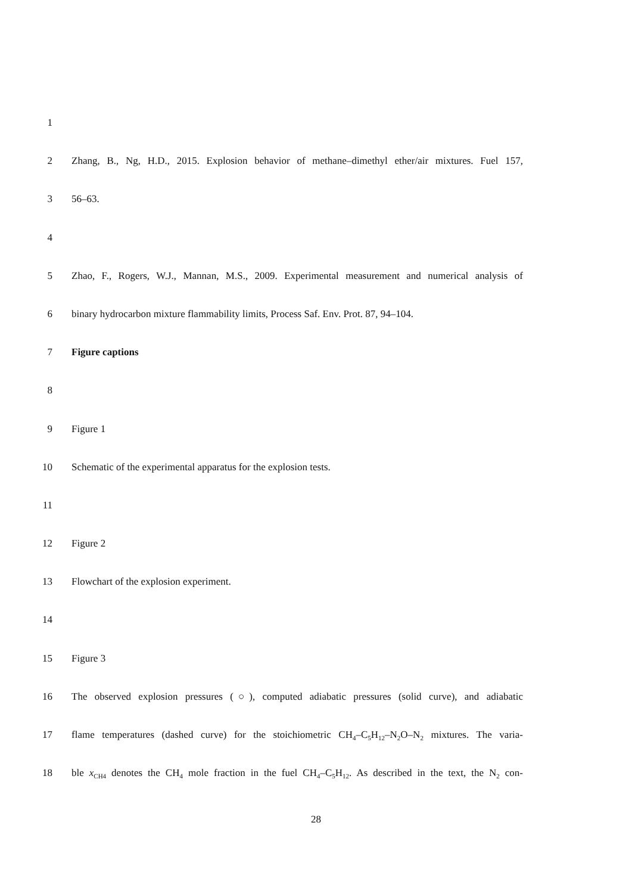1
2 Zhang, B., Ng, H.D., 2015. Explosion behavior of methane–dimethyl ether/air mixtures. Fuel 157,
3 56–63.
4
5 Zhao, F., Rogers, W.J., Mannan, M.S., 2009. Experimental measurement and numerical analysis of
6 binary hydrocarbon mixture flammability limits, Process Saf. Env. Prot. 87, 94–104.
7 Figure captions
8
9 Figure 1
10 Schematic of the experimental apparatus for the explosion tests.
11
12 Figure 2
13 Flowchart of the explosion experiment.
14
15 Figure 3
16 The observed explosion pressures (○), computed adiabatic pressures (solid curve), and adiabatic
17 flame temperatures (dashed curve) for the stoichiometric CH<sub>4</sub>–C<sub>5</sub>H<sub>12</sub>–N<sub>2</sub>O–N<sub>2</sub> mixtures. The varia-
18 ble x<sub>CH4</sub> denotes the CH<sub>4</sub> mole fraction in the fuel CH<sub>4</sub>–C<sub>5</sub>H<sub>12</sub>. As described in the text, the N<sub>2</sub> con-
28